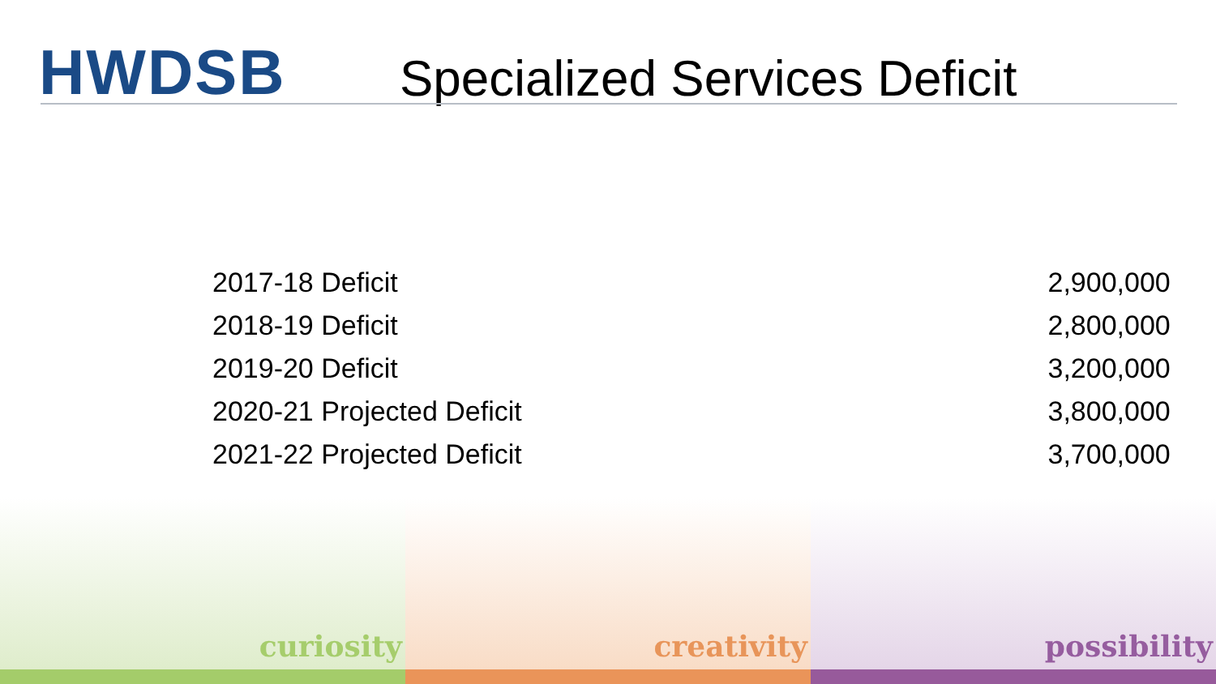HWDSB
Specialized Services Deficit
| 2017-18 Deficit | 2,900,000 |
| 2018-19 Deficit | 2,800,000 |
| 2019-20 Deficit | 3,200,000 |
| 2020-21 Projected Deficit | 3,800,000 |
| 2021-22 Projected Deficit | 3,700,000 |
curiosity creativity possibility